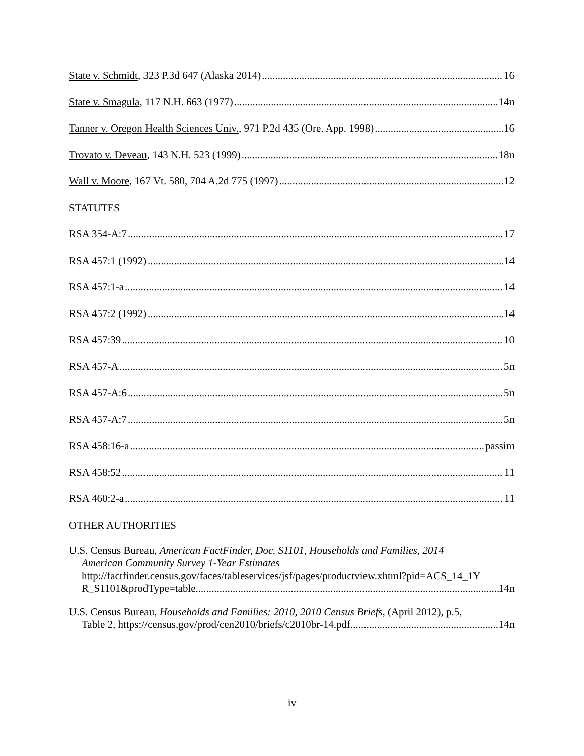State v. Schmidt, 323 P.3d 647 (Alaska 2014) 16
State v. Smagula, 117 N.H. 663 (1977) 14n
Tanner v. Oregon Health Sciences Univ., 971 P.2d 435 (Ore. App. 1998) 16
Trovato v. Deveau, 143 N.H. 523 (1999) 18n
Wall v. Moore, 167 Vt. 580, 704 A.2d 775 (1997) 12
STATUTES
RSA 354-A:7 17
RSA 457:1 (1992) 14
RSA 457:1-a 14
RSA 457:2 (1992) 14
RSA 457:39 10
RSA 457-A 5n
RSA 457-A:6 5n
RSA 457-A:7 5n
RSA 458:16-a passim
RSA 458:52 11
RSA 460:2-a 11
OTHER AUTHORITIES
U.S. Census Bureau, American FactFinder, Doc. S1101, Households and Families, 2014
American Community Survey 1-Year Estimates
http://factfinder.census.gov/faces/tableservices/jsf/pages/productview.xhtml?pid=ACS_14_1Y
R_S1101&prodType=table 14n
U.S. Census Bureau, Households and Families: 2010, 2010 Census Briefs, (April 2012), p.5,
Table 2, https://census.gov/prod/cen2010/briefs/c2010br-14.pdf 14n
iv